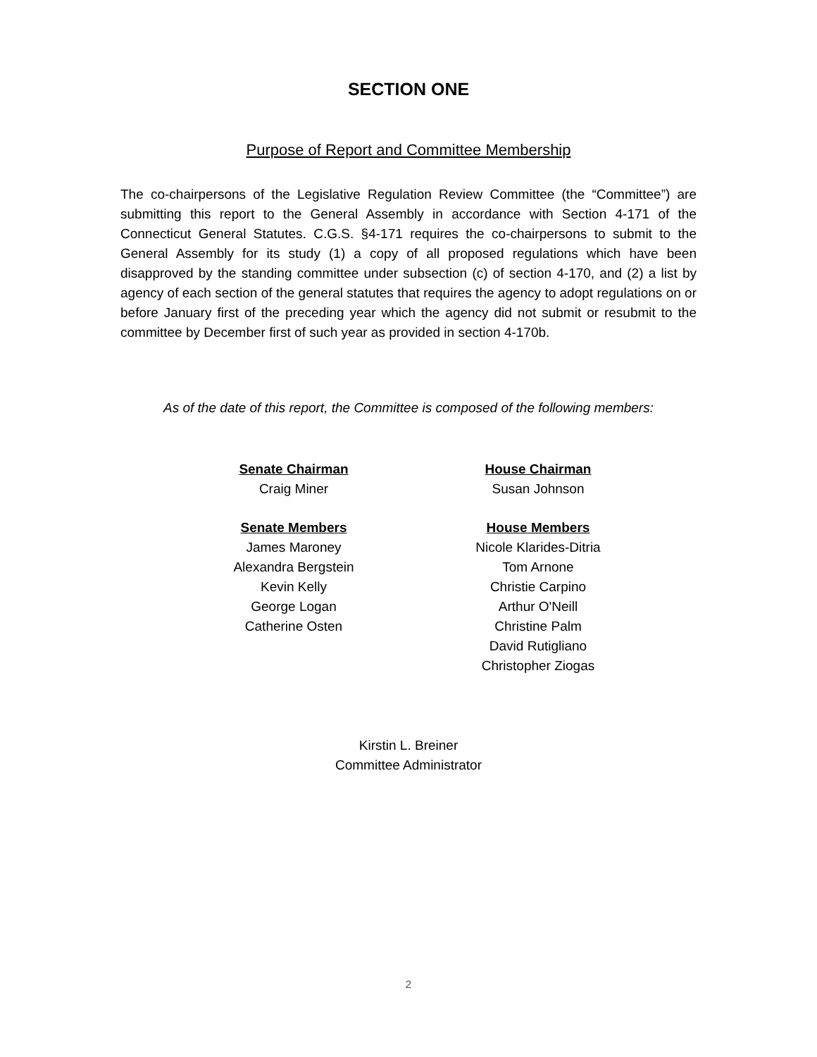SECTION ONE
Purpose of Report and Committee Membership
The co-chairpersons of the Legislative Regulation Review Committee (the “Committee”) are submitting this report to the General Assembly in accordance with Section 4-171 of the Connecticut General Statutes. C.G.S. §4-171 requires the co-chairpersons to submit to the General Assembly for its study (1) a copy of all proposed regulations which have been disapproved by the standing committee under subsection (c) of section 4-170, and (2) a list by agency of each section of the general statutes that requires the agency to adopt regulations on or before January first of the preceding year which the agency did not submit or resubmit to the committee by December first of such year as provided in section 4-170b.
As of the date of this report, the Committee is composed of the following members:
Senate Chairman
Craig Miner
Senate Members
James Maroney
Alexandra Bergstein
Kevin Kelly
George Logan
Catherine Osten
House Chairman
Susan Johnson
House Members
Nicole Klarides-Ditria
Tom Arnone
Christie Carpino
Arthur O'Neill
Christine Palm
David Rutigliano
Christopher Ziogas
Kirstin L. Breiner
Committee Administrator
2